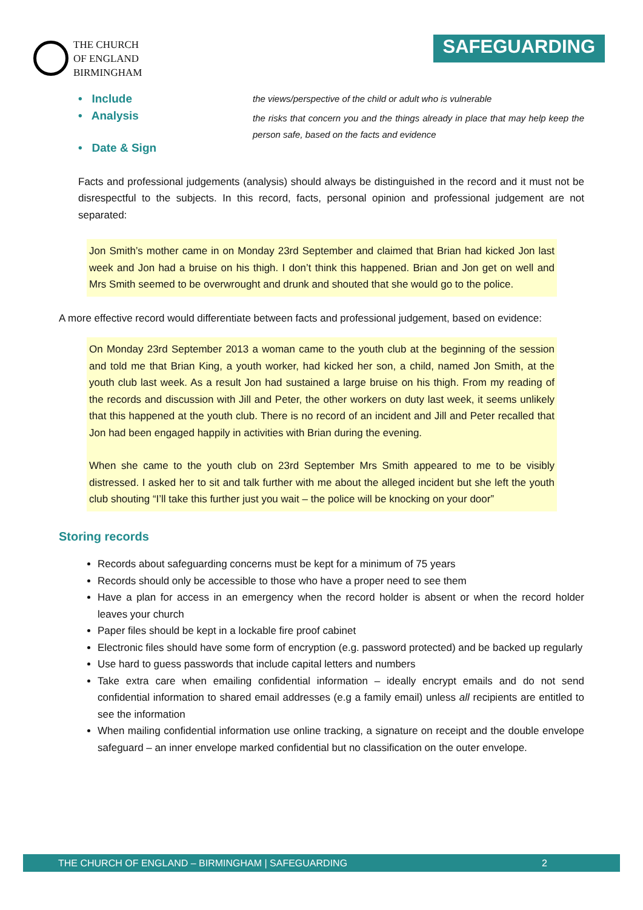THE CHURCH
OF ENGLAND
BIRMINGHAM
SAFEGUARDING
• Include
• Analysis
• Date & Sign
the views/perspective of the child or adult who is vulnerable
the risks that concern you and the things already in place that may help keep the person safe, based on the facts and evidence
Facts and professional judgements (analysis) should always be distinguished in the record and it must not be disrespectful to the subjects. In this record, facts, personal opinion and professional judgement are not separated:
Jon Smith’s mother came in on Monday 23rd September and claimed that Brian had kicked Jon last week and Jon had a bruise on his thigh. I don’t think this happened. Brian and Jon get on well and Mrs Smith seemed to be overwrought and drunk and shouted that she would go to the police.
A more effective record would differentiate between facts and professional judgement, based on evidence:
On Monday 23rd September 2013 a woman came to the youth club at the beginning of the session and told me that Brian King, a youth worker, had kicked her son, a child, named Jon Smith, at the youth club last week. As a result Jon had sustained a large bruise on his thigh. From my reading of the records and discussion with Jill and Peter, the other workers on duty last week, it seems unlikely that this happened at the youth club. There is no record of an incident and Jill and Peter recalled that Jon had been engaged happily in activities with Brian during the evening.
When she came to the youth club on 23rd September Mrs Smith appeared to me to be visibly distressed. I asked her to sit and talk further with me about the alleged incident but she left the youth club shouting “I’ll take this further just you wait – the police will be knocking on your door”
Storing records
Records about safeguarding concerns must be kept for a minimum of 75 years
Records should only be accessible to those who have a proper need to see them
Have a plan for access in an emergency when the record holder is absent or when the record holder leaves your church
Paper files should be kept in a lockable fire proof cabinet
Electronic files should have some form of encryption (e.g. password protected) and be backed up regularly
Use hard to guess passwords that include capital letters and numbers
Take extra care when emailing confidential information – ideally encrypt emails and do not send confidential information to shared email addresses (e.g a family email) unless all recipients are entitled to see the information
When mailing confidential information use online tracking, a signature on receipt and the double envelope safeguard – an inner envelope marked confidential but no classification on the outer envelope.
THE CHURCH OF ENGLAND – BIRMINGHAM | SAFEGUARDING 2